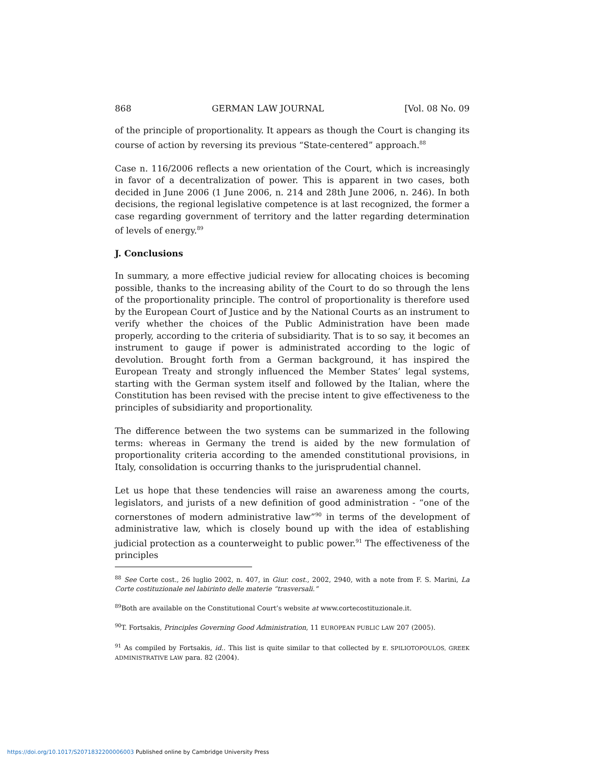868 GERMAN LAW JOURNAL [Vol. 08 No. 09
of the principle of proportionality. It appears as though the Court is changing its course of action by reversing its previous “State-centered” approach.<sup>88</sup>
Case n. 116/2006 reflects a new orientation of the Court, which is increasingly in favor of a decentralization of power. This is apparent in two cases, both decided in June 2006 (1 June 2006, n. 214 and 28th June 2006, n. 246). In both decisions, the regional legislative competence is at last recognized, the former a case regarding government of territory and the latter regarding determination of levels of energy.<sup>89</sup>
J. Conclusions
In summary, a more effective judicial review for allocating choices is becoming possible, thanks to the increasing ability of the Court to do so through the lens of the proportionality principle. The control of proportionality is therefore used by the European Court of Justice and by the National Courts as an instrument to verify whether the choices of the Public Administration have been made properly, according to the criteria of subsidiarity. That is to so say, it becomes an instrument to gauge if power is administrated according to the logic of devolution. Brought forth from a German background, it has inspired the European Treaty and strongly influenced the Member States’ legal systems, starting with the German system itself and followed by the Italian, where the Constitution has been revised with the precise intent to give effectiveness to the principles of subsidiarity and proportionality.
The difference between the two systems can be summarized in the following terms: whereas in Germany the trend is aided by the new formulation of proportionality criteria according to the amended constitutional provisions, in Italy, consolidation is occurring thanks to the jurisprudential channel.
Let us hope that these tendencies will raise an awareness among the courts, legislators, and jurists of a new definition of good administration - “one of the cornerstones of modern administrative law”<sup>90</sup> in terms of the development of administrative law, which is closely bound up with the idea of establishing judicial protection as a counterweight to public power.<sup>91</sup> The effectiveness of the principles
<sup>88</sup> See Corte cost., 26 luglio 2002, n. 407, in Giur. cost., 2002, 2940, with a note from F. S. Marini, La Corte costituzionale nel labirinto delle materie “trasversali.”
<sup>89</sup> Both are available on the Constitutional Court’s website at www.cortecostituzionale.it.
<sup>90</sup> T. Fortsakis, Principles Governing Good Administration, 11 EUROPEAN PUBLIC LAW 207 (2005).
<sup>91</sup> As compiled by Fortsakis, id.. This list is quite similar to that collected by E. SPILIOTOPOULOS, GREEK ADMINISTRATIVE LAW para. 82 (2004).
https://doi.org/10.1017/S2071832200006003 Published online by Cambridge University Press